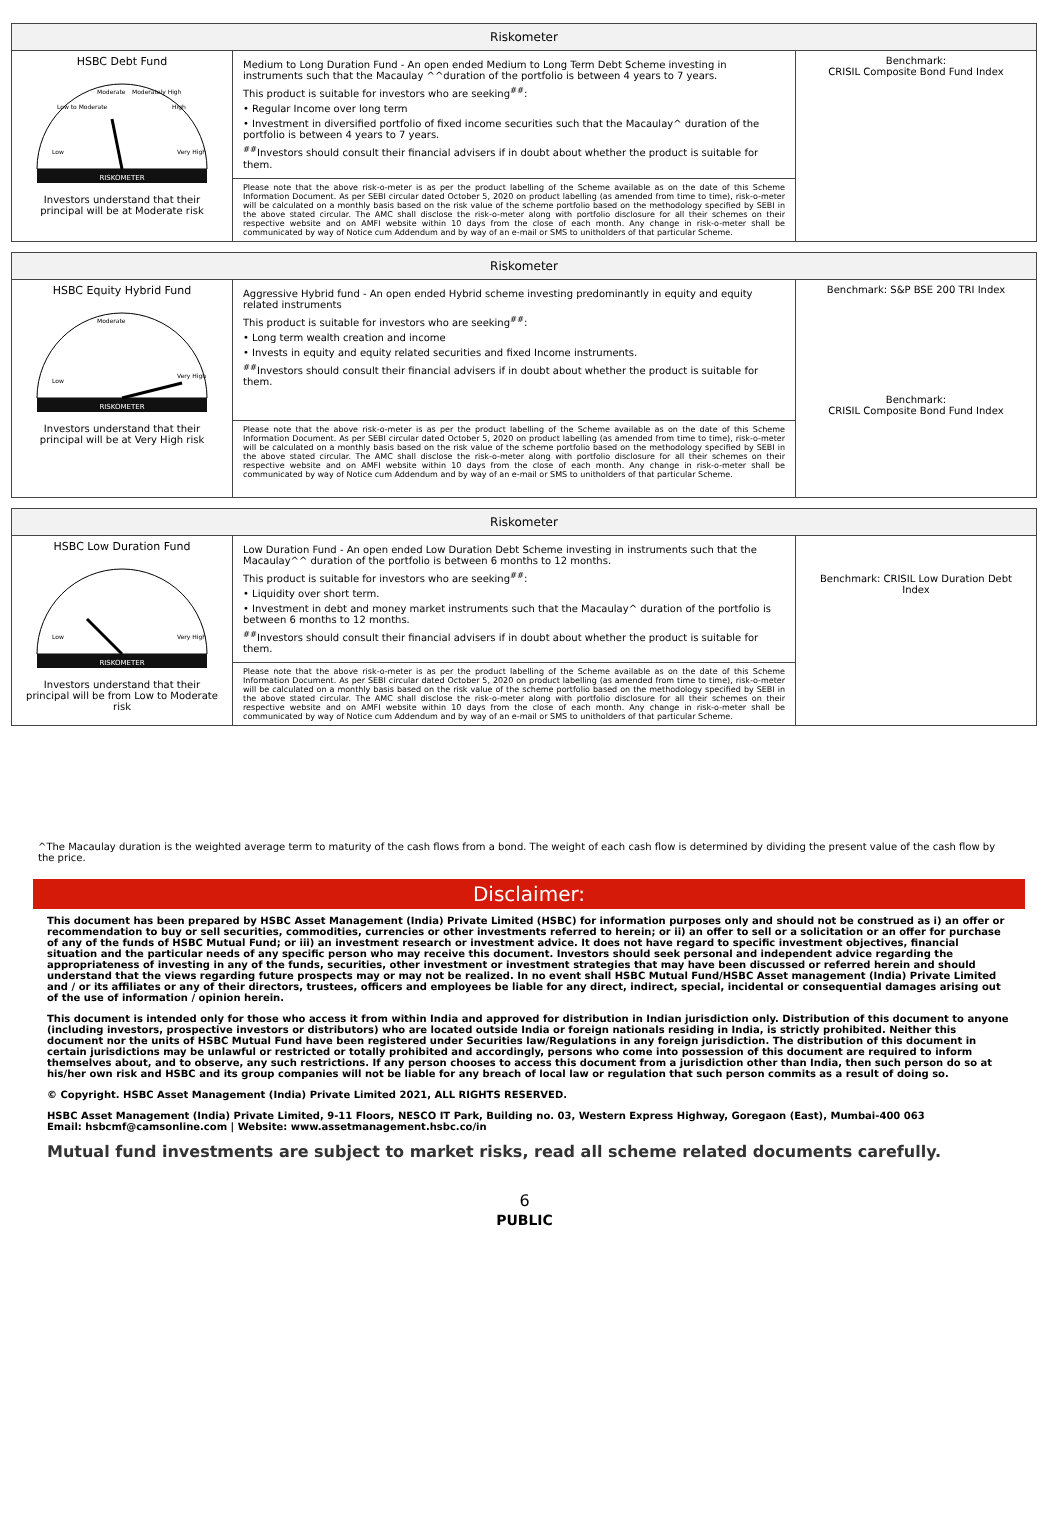| Riskometer | | |
| --- | --- | --- |
| HSBC Debt Fund RISKOMETER Low Very High Low to Moderate Moderate Moderately High High Investors understand that their principal will be at Moderate risk | Medium to Long Duration Fund - An open ended Medium to Long Term Debt Scheme investing in instruments such that the Macaulay ^^duration of the portfolio is between 4 years to 7 years. This product is suitable for investors who are seeking<sup>##</sup>: • Regular Income over long term • Investment in diversified portfolio of fixed income securities such that the Macaulay^ duration of the portfolio is between 4 years to 7 years. <sup>##</sup> Investors should consult their financial advisers if in doubt about whether the product is suitable for them. | Benchmark: CRISIL Composite Bond Fund Index |
| | Please note that the above risk-o-meter is as per the product labelling of the Scheme available as on the date of this Scheme Information Document. As per SEBI circular dated October 5, 2020 on product labelling (as amended from time to time), risk-o-meter will be calculated on a monthly basis based on the risk value of the scheme portfolio based on the methodology specified by SEBI in the above stated circular. The AMC shall disclose the risk-o-meter along with portfolio disclosure for all their schemes on their respective website and on AMFI website within 10 days from the close of each month. Any change in risk-o-meter shall be communicated by way of Notice cum Addendum and by way of an e-mail or SMS to unitholders of that particular Scheme. | |
| Riskometer | | |
| --- | --- | --- |
| HSBC Equity Hybrid Fund RISKOMETER Low Very High Moderate Investors understand that their principal will be at Very High risk | Aggressive Hybrid fund - An open ended Hybrid scheme investing predominantly in equity and equity related instruments This product is suitable for investors who are seeking<sup>##</sup>: • Long term wealth creation and income • Invests in equity and equity related securities and fixed Income instruments. <sup>##</sup> Investors should consult their financial advisers if in doubt about whether the product is suitable for them. | Benchmark: S&P BSE 200 TRI Index Benchmark: CRISIL Composite Bond Fund Index |
| | Please note that the above risk-o-meter is as per the product labelling of the Scheme available as on the date of this Scheme Information Document. As per SEBI circular dated October 5, 2020 on product labelling (as amended from time to time), risk-o-meter will be calculated on a monthly basis based on the risk value of the scheme portfolio based on the methodology specified by SEBI in the above stated circular. The AMC shall disclose the risk-o-meter along with portfolio disclosure for all their schemes on their respective website and on AMFI website within 10 days from the close of each month. Any change in risk-o-meter shall be communicated by way of Notice cum Addendum and by way of an e-mail or SMS to unitholders of that particular Scheme. | |
| Riskometer | | |
| --- | --- | --- |
| HSBC Low Duration Fund RISKOMETER Low Very High Investors understand that their principal will be from Low to Moderate risk | Low Duration Fund - An open ended Low Duration Debt Scheme investing in instruments such that the Macaulay^^ duration of the portfolio is between 6 months to 12 months. This product is suitable for investors who are seeking<sup>##</sup>: • Liquidity over short term. • Investment in debt and money market instruments such that the Macaulay^ duration of the portfolio is between 6 months to 12 months. <sup>##</sup> Investors should consult their financial advisers if in doubt about whether the product is suitable for them. | Benchmark: CRISIL Low Duration Debt Index |
| | Please note that the above risk-o-meter is as per the product labelling of the Scheme available as on the date of this Scheme Information Document. As per SEBI circular dated October 5, 2020 on product labelling (as amended from time to time), risk-o-meter will be calculated on a monthly basis based on the risk value of the scheme portfolio based on the methodology specified by SEBI in the above stated circular. The AMC shall disclose the risk-o-meter along with portfolio disclosure for all their schemes on their respective website and on AMFI website within 10 days from the close of each month. Any change in risk-o-meter shall be communicated by way of Notice cum Addendum and by way of an e-mail or SMS to unitholders of that particular Scheme. | |
^The Macaulay duration is the weighted average term to maturity of the cash flows from a bond. The weight of each cash flow is determined by dividing the present value of the cash flow by the price.
Disclaimer:
This document has been prepared by HSBC Asset Management (India) Private Limited (HSBC) for information purposes only and should not be construed as i) an offer or recommendation to buy or sell securities, commodities, currencies or other investments referred to herein; or ii) an offer to sell or a solicitation or an offer for purchase of any of the funds of HSBC Mutual Fund; or iii) an investment research or investment advice. It does not have regard to specific investment objectives, financial situation and the particular needs of any specific person who may receive this document. Investors should seek personal and independent advice regarding the appropriateness of investing in any of the funds, securities, other investment or investment strategies that may have been discussed or referred herein and should understand that the views regarding future prospects may or may not be realized. In no event shall HSBC Mutual Fund/HSBC Asset management (India) Private Limited and / or its affiliates or any of their directors, trustees, officers and employees be liable for any direct, indirect, special, incidental or consequential damages arising out of the use of information / opinion herein.
This document is intended only for those who access it from within India and approved for distribution in Indian jurisdiction only. Distribution of this document to anyone (including investors, prospective investors or distributors) who are located outside India or foreign nationals residing in India, is strictly prohibited. Neither this document nor the units of HSBC Mutual Fund have been registered under Securities law/Regulations in any foreign jurisdiction. The distribution of this document in certain jurisdictions may be unlawful or restricted or totally prohibited and accordingly, persons who come into possession of this document are required to inform themselves about, and to observe, any such restrictions. If any person chooses to access this document from a jurisdiction other than India, then such person do so at his/her own risk and HSBC and its group companies will not be liable for any breach of local law or regulation that such person commits as a result of doing so.
© Copyright. HSBC Asset Management (India) Private Limited 2021, ALL RIGHTS RESERVED.
HSBC Asset Management (India) Private Limited, 9-11 Floors, NESCO IT Park, Building no. 03, Western Express Highway, Goregaon (East), Mumbai-400 063
Email: hsbcmf@camsonline.com | Website: www.assetmanagement.hsbc.co/in
Mutual fund investments are subject to market risks, read all scheme related documents carefully.
6
PUBLIC